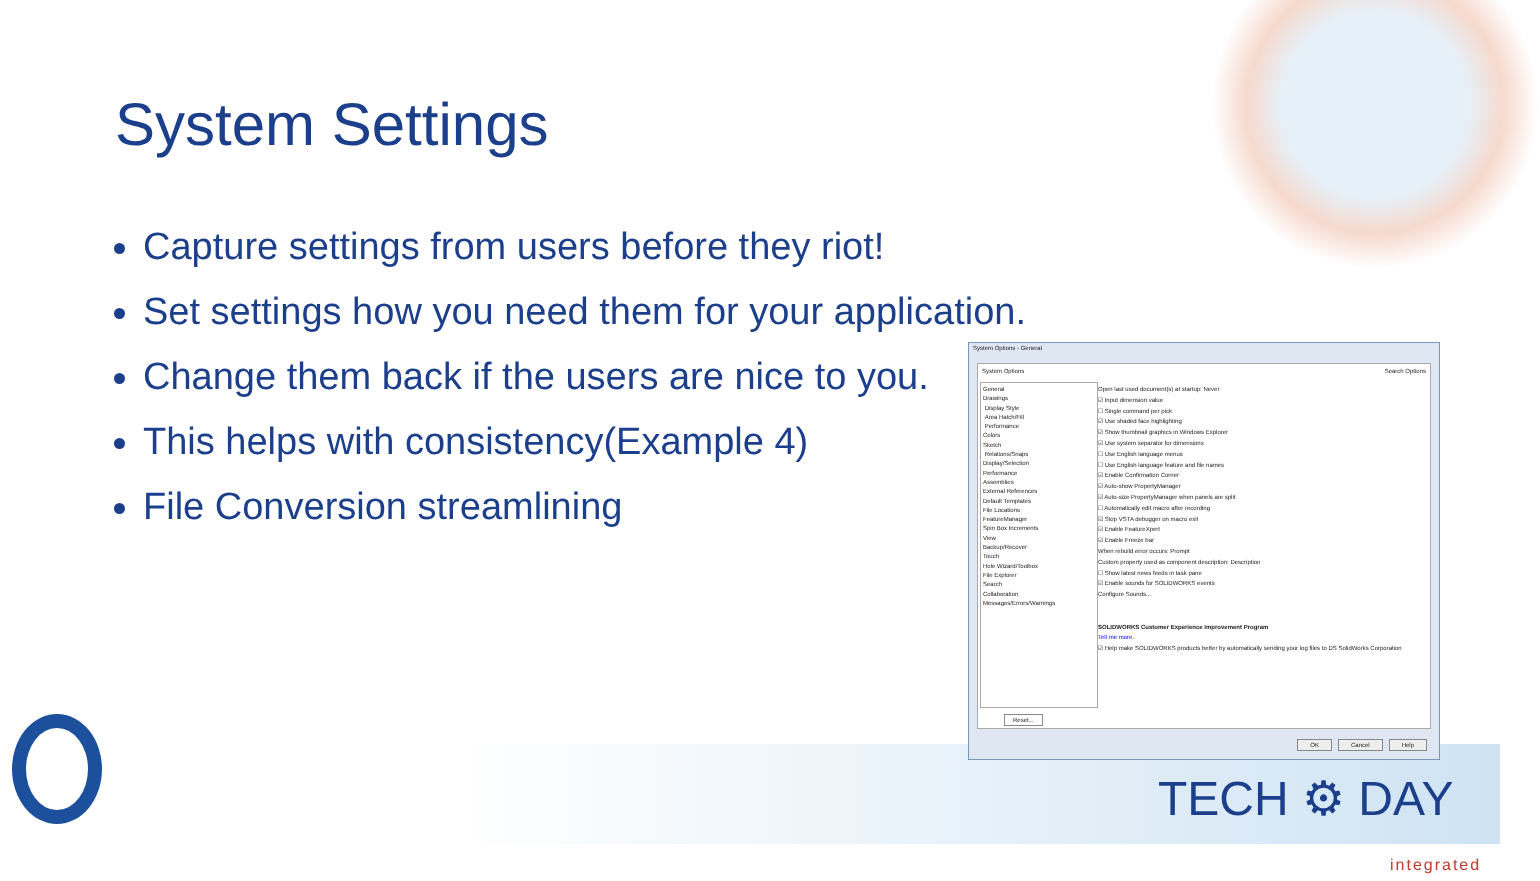System Settings
Capture settings from users before they riot!
Set settings how you need them for your application.
Change them back if the users are nice to you.
This helps with consistency(Example 4)
File Conversion streamlining
System Options - General
System Options Search Options
General
Drawings
Display Style
Area Hatch/Fill
Performance
Colors
Sketch
Relations/Snaps
Display/Selection
Performance
Assemblies
External References
Default Templates
File Locations
FeatureManager
Spin Box Increments
View
Backup/Recover
Touch
Hole Wizard/Toolbox
File Explorer
Search
Collaboration
Messages/Errors/Warnings
Open last used document(s) at startup: Never
☑ Input dimension value
☐ Single command per pick
☑ Use shaded face highlighting
☑ Show thumbnail graphics in Windows Explorer
☑ Use system separator for dimensions
☐ Use English language menus
☐ Use English language feature and file names
☑ Enable Confirmation Corner
☑ Auto-show PropertyManager
☑ Auto-size PropertyManager when panels are split
☐ Automatically edit macro after recording
☑ Stop VSTA debugger on macro exit
☑ Enable FeatureXpert
☑ Enable Freeze bar
When rebuild error occurs: Prompt
Custom property used as component description: Description
☐ Show latest news feeds in task pane
☑ Enable sounds for SOLIDWORKS events
Configure Sounds...
SOLIDWORKS Customer Experience Improvement Program
Tell me more.
☑ Help make SOLIDWORKS products better by automatically sending your log files to DS SolidWorks Corporation
Reset...
OK Cancel Help
TECH ⚙ DAY
integrated